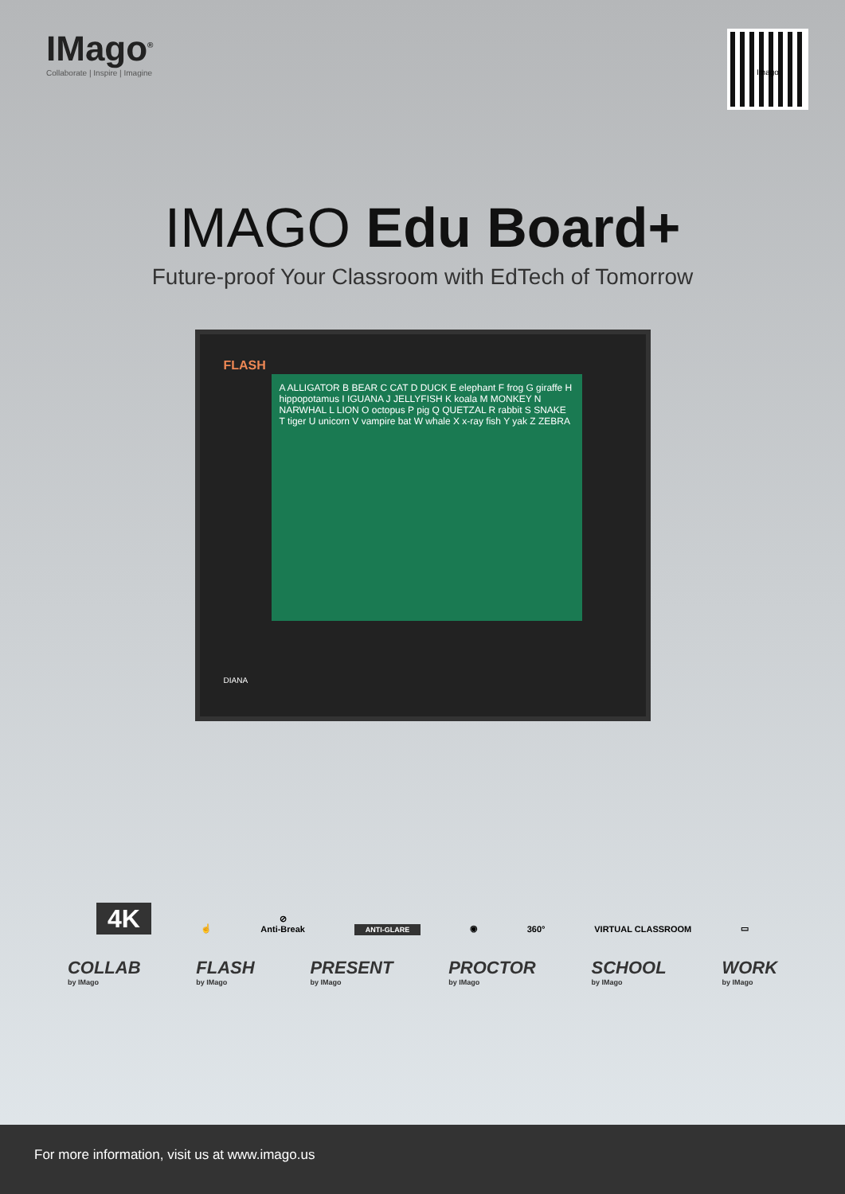IMago<sup>®</sup>
Collaborate | Inspire | Imagine
Imago
IMAGO Edu Board+
Future-proof Your Classroom with EdTech of Tomorrow
FLASH
A ALLIGATOR B BEAR C CAT D DUCK E elephant F frog G giraffe H hippopotamus I IGUANA J JELLYFISH K koala M MONKEY N NARWHAL L LION O octopus P pig Q QUETZAL R rabbit S SNAKE T tiger U unicorn V vampire bat W whale X x-ray fish Y yak Z ZEBRA
DIANA
4K
☝
⊘
Anti-Break
ANTI-GLARE
◉
360°
VIRTUAL CLASSROOM
▭
COLLAB
by IMago
FLASH
by IMago
PRESENT
by IMago
PROCTOR
by IMago
SCHOOL
by IMago
WORK
by IMago
For more information, visit us at www.imago.us